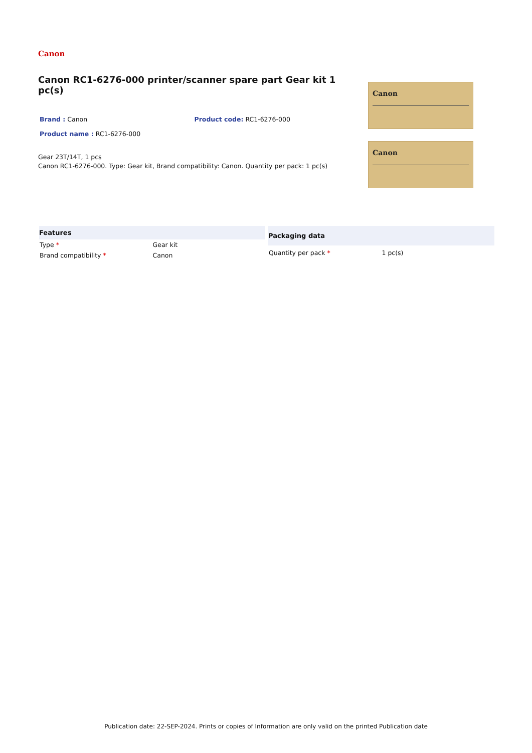Canon
Canon RC1-6276-000 printer/scanner spare part Gear kit 1 pc(s)
Brand : Canon Product code: RC1-6276-000
Product name : RC1-6276-000
Gear 23T/14T, 1 pcs
Canon RC1-6276-000. Type: Gear kit, Brand compatibility: Canon. Quantity per pack: 1 pc(s)
Canon
Canon
| Features | |
| --- | --- |
| Type * | Gear kit |
| Brand compatibility * | Canon |
| Packaging data | |
| --- | --- |
| Quantity per pack * | 1 pc(s) |
Publication date: 22-SEP-2024. Prints or copies of Information are only valid on the printed Publication date